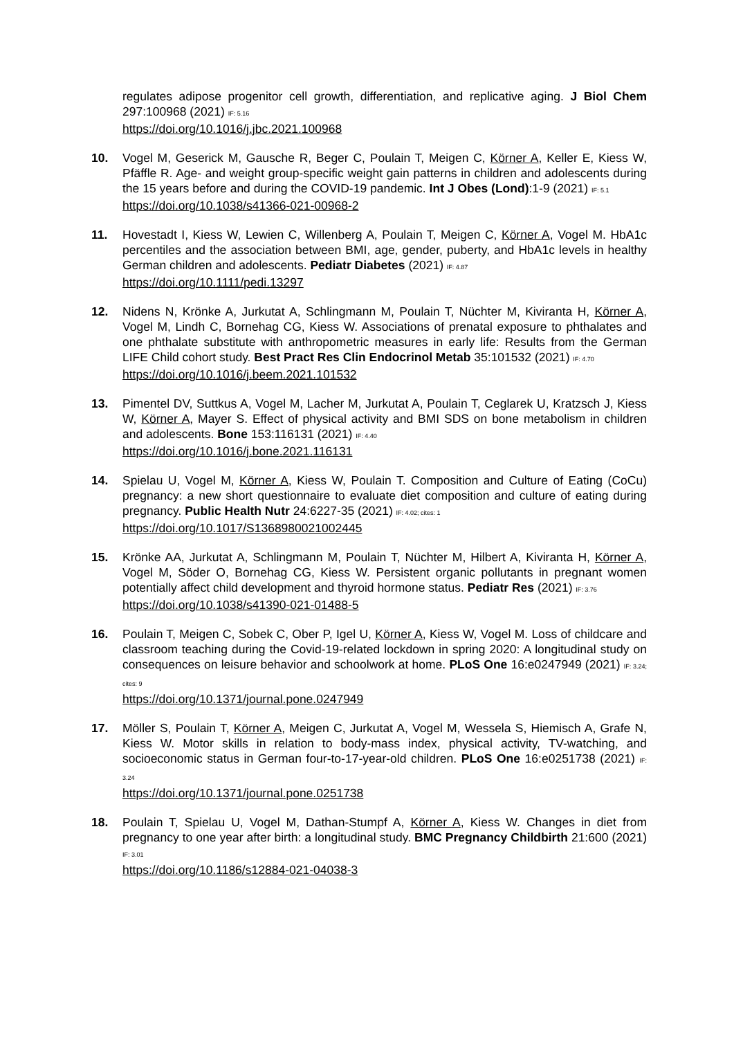regulates adipose progenitor cell growth, differentiation, and replicative aging. J Biol Chem 297:100968 (2021) IF: 5.16
https://doi.org/10.1016/j.jbc.2021.100968
10. Vogel M, Geserick M, Gausche R, Beger C, Poulain T, Meigen C, Körner A, Keller E, Kiess W, Pfäffle R. Age- and weight group-specific weight gain patterns in children and adolescents during the 15 years before and during the COVID-19 pandemic. Int J Obes (Lond):1-9 (2021) IF: 5.1
https://doi.org/10.1038/s41366-021-00968-2
11. Hovestadt I, Kiess W, Lewien C, Willenberg A, Poulain T, Meigen C, Körner A, Vogel M. HbA1c percentiles and the association between BMI, age, gender, puberty, and HbA1c levels in healthy German children and adolescents. Pediatr Diabetes (2021) IF: 4.87
https://doi.org/10.1111/pedi.13297
12. Nidens N, Krönke A, Jurkutat A, Schlingmann M, Poulain T, Nüchter M, Kiviranta H, Körner A, Vogel M, Lindh C, Bornehag CG, Kiess W. Associations of prenatal exposure to phthalates and one phthalate substitute with anthropometric measures in early life: Results from the German LIFE Child cohort study. Best Pract Res Clin Endocrinol Metab 35:101532 (2021) IF: 4.70
https://doi.org/10.1016/j.beem.2021.101532
13. Pimentel DV, Suttkus A, Vogel M, Lacher M, Jurkutat A, Poulain T, Ceglarek U, Kratzsch J, Kiess W, Körner A, Mayer S. Effect of physical activity and BMI SDS on bone metabolism in children and adolescents. Bone 153:116131 (2021) IF: 4.40
https://doi.org/10.1016/j.bone.2021.116131
14. Spielau U, Vogel M, Körner A, Kiess W, Poulain T. Composition and Culture of Eating (CoCu) pregnancy: a new short questionnaire to evaluate diet composition and culture of eating during pregnancy. Public Health Nutr 24:6227-35 (2021) IF: 4.02; cites: 1
https://doi.org/10.1017/S1368980021002445
15. Krönke AA, Jurkutat A, Schlingmann M, Poulain T, Nüchter M, Hilbert A, Kiviranta H, Körner A, Vogel M, Söder O, Bornehag CG, Kiess W. Persistent organic pollutants in pregnant women potentially affect child development and thyroid hormone status. Pediatr Res (2021) IF: 3.76
https://doi.org/10.1038/s41390-021-01488-5
16. Poulain T, Meigen C, Sobek C, Ober P, Igel U, Körner A, Kiess W, Vogel M. Loss of childcare and classroom teaching during the Covid-19-related lockdown in spring 2020: A longitudinal study on consequences on leisure behavior and schoolwork at home. PLoS One 16:e0247949 (2021) IF: 3.24; cites: 9
https://doi.org/10.1371/journal.pone.0247949
17. Möller S, Poulain T, Körner A, Meigen C, Jurkutat A, Vogel M, Wessela S, Hiemisch A, Grafe N, Kiess W. Motor skills in relation to body-mass index, physical activity, TV-watching, and socioeconomic status in German four-to-17-year-old children. PLoS One 16:e0251738 (2021) IF: 3.24
https://doi.org/10.1371/journal.pone.0251738
18. Poulain T, Spielau U, Vogel M, Dathan-Stumpf A, Körner A, Kiess W. Changes in diet from pregnancy to one year after birth: a longitudinal study. BMC Pregnancy Childbirth 21:600 (2021) IF: 3.01
https://doi.org/10.1186/s12884-021-04038-3